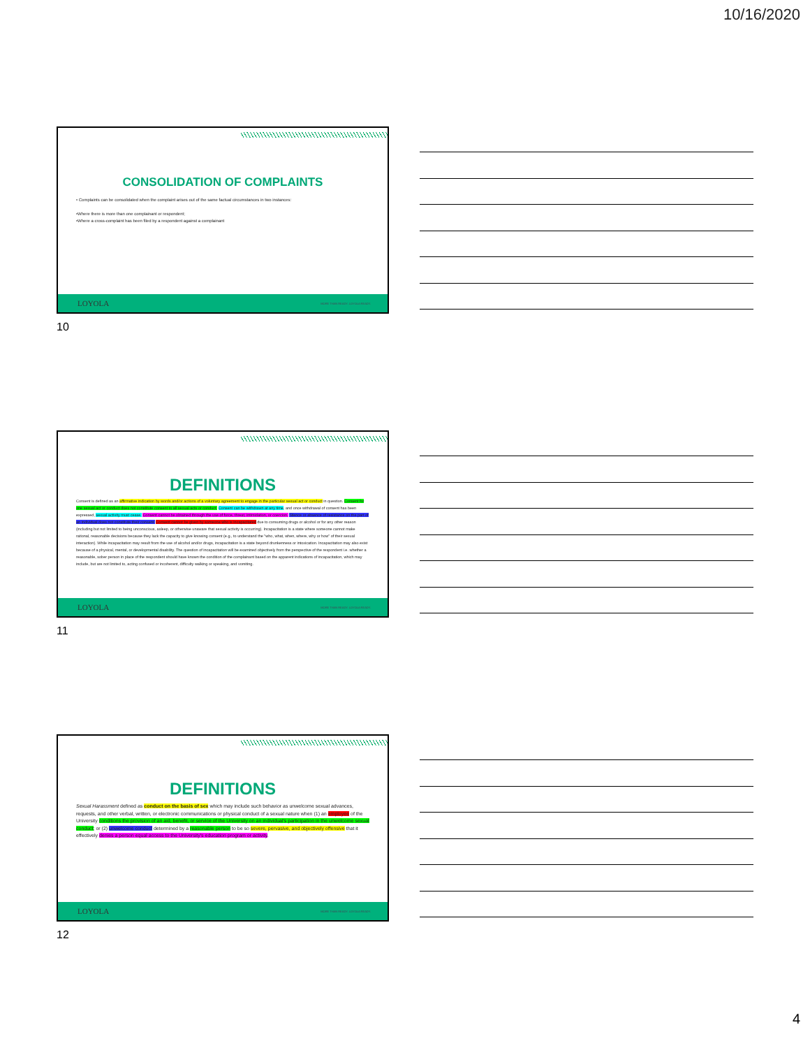10/16/2020
CONSOLIDATION OF COMPLAINTS
• Complaints can be consolidated when the complaint arises out of the same factual circumstances in two instances:
•Where there is more than one complainant or respondent;
•Where a cross-complaint has been filed by a respondent against a complainant
LOYOLA MORE THAN READY. LOYOLA READY.
10
DEFINITIONS
Consent is defined as an affirmative indication by words and/or actions of a voluntary agreement to engage in the particular sexual act or conduct in question. Consent for one sexual act or conduct does not constitute consent to all sexual acts or conduct. Consent can be withdrawn at any time, and once withdrawal of consent has been expressed, sexual activity must cease. Consent cannot be obtained through the use of force, threat, intimidation, or coercion. Silence or absence of resistance on the part of an individual does not constitute their consent. Consent cannot be given by someone who is incapacitated due to consuming drugs or alcohol or for any other reason (including but not limited to being unconscious, asleep, or otherwise unaware that sexual activity is occurring). Incapacitation is a state where someone cannot make rational, reasonable decisions because they lack the capacity to give knowing consent (e.g., to understand the "who, what, when, where, why or how" of their sexual interaction). While incapacitation may result from the use of alcohol and/or drugs, incapacitation is a state beyond drunkenness or intoxication. Incapacitation may also exist because of a physical, mental, or developmental disability. The question of incapacitation will be examined objectively from the perspective of the respondent i.e. whether a reasonable, sober person in place of the respondent should have known the condition of the complainant based on the apparent indications of incapacitation, which may include, but are not limited to, acting confused or incoherent, difficulty walking or speaking, and vomiting.
LOYOLA MORE THAN READY. LOYOLA READY.
11
DEFINITIONS
Sexual Harassment defined as conduct on the basis of sex which may include such behavior as unwelcome sexual advances, requests, and other verbal, written, or electronic communications or physical conduct of a sexual nature when (1) an employee of the University conditions the provision of an aid, benefit, or service of the University on an individual's participation in the unwelcome sexual conduct; or (2) unwelcome conduct determined by a reasonable person to be so severe, pervasive, and objectively offensive that it effectively denies a person equal access to the University's education program or activity.
LOYOLA MORE THAN READY. LOYOLA READY.
12
4